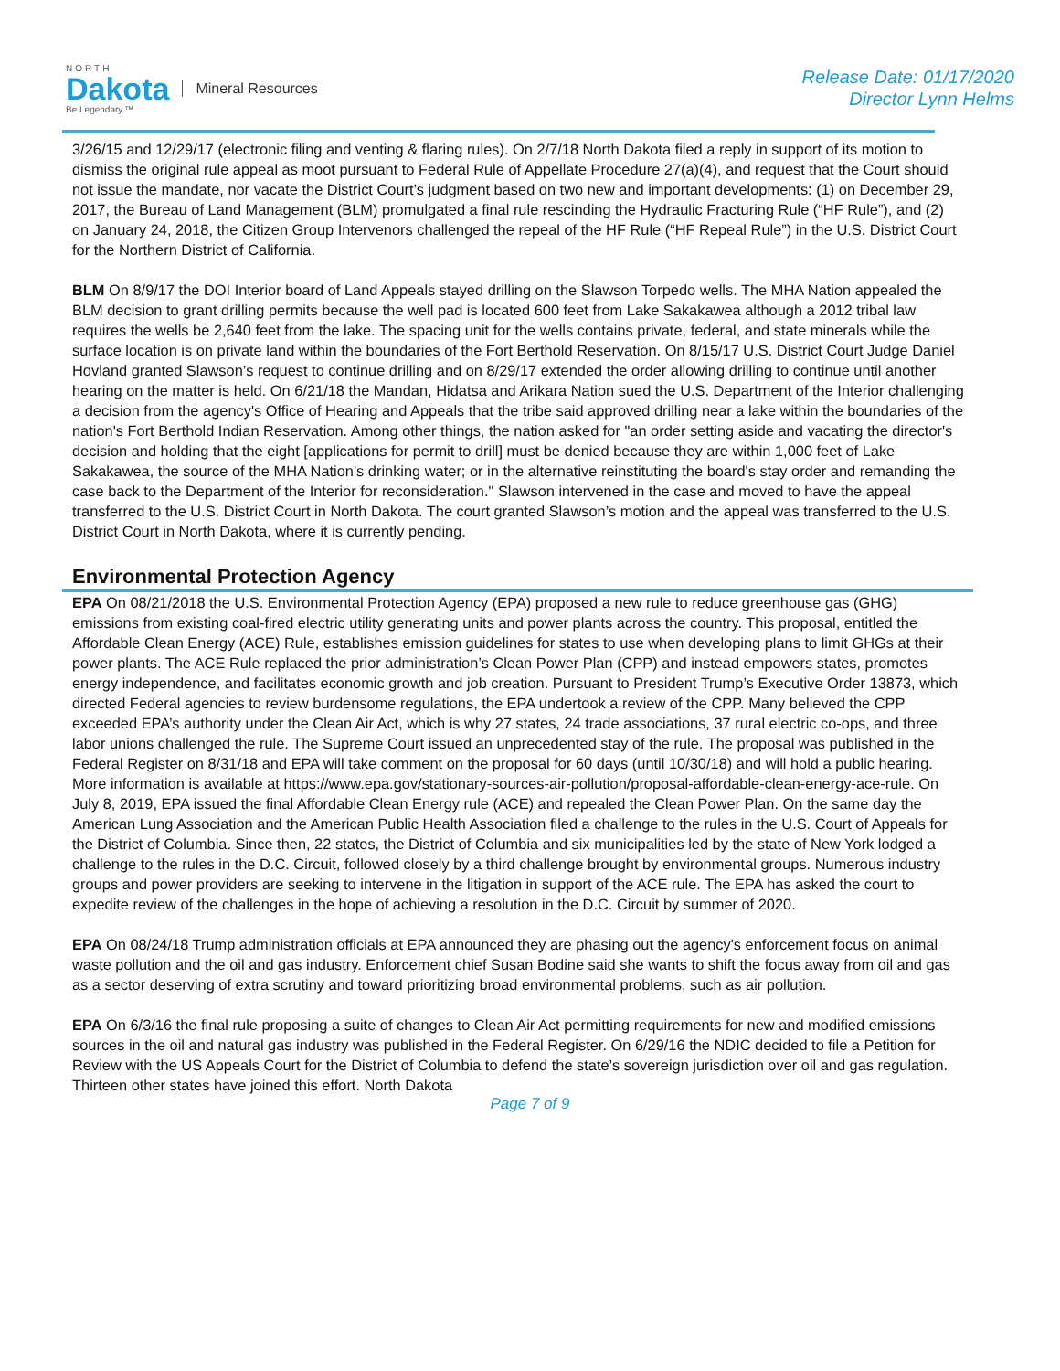NORTH
Dakota
Be Legendary.™
Mineral Resources
Release Date: 01/17/2020
Director Lynn Helms
3/26/15 and 12/29/17 (electronic filing and venting & flaring rules). On 2/7/18 North Dakota filed a reply in support of its motion to dismiss the original rule appeal as moot pursuant to Federal Rule of Appellate Procedure 27(a)(4), and request that the Court should not issue the mandate, nor vacate the District Court’s judgment based on two new and important developments: (1) on December 29, 2017, the Bureau of Land Management (BLM) promulgated a final rule rescinding the Hydraulic Fracturing Rule (“HF Rule”), and (2) on January 24, 2018, the Citizen Group Intervenors challenged the repeal of the HF Rule (“HF Repeal Rule”) in the U.S. District Court for the Northern District of California.
BLM On 8/9/17 the DOI Interior board of Land Appeals stayed drilling on the Slawson Torpedo wells. The MHA Nation appealed the BLM decision to grant drilling permits because the well pad is located 600 feet from Lake Sakakawea although a 2012 tribal law requires the wells be 2,640 feet from the lake. The spacing unit for the wells contains private, federal, and state minerals while the surface location is on private land within the boundaries of the Fort Berthold Reservation. On 8/15/17 U.S. District Court Judge Daniel Hovland granted Slawson’s request to continue drilling and on 8/29/17 extended the order allowing drilling to continue until another hearing on the matter is held. On 6/21/18 the Mandan, Hidatsa and Arikara Nation sued the U.S. Department of the Interior challenging a decision from the agency's Office of Hearing and Appeals that the tribe said approved drilling near a lake within the boundaries of the nation's Fort Berthold Indian Reservation. Among other things, the nation asked for "an order setting aside and vacating the director's decision and holding that the eight [applications for permit to drill] must be denied because they are within 1,000 feet of Lake Sakakawea, the source of the MHA Nation's drinking water; or in the alternative reinstituting the board's stay order and remanding the case back to the Department of the Interior for reconsideration." Slawson intervened in the case and moved to have the appeal transferred to the U.S. District Court in North Dakota. The court granted Slawson’s motion and the appeal was transferred to the U.S. District Court in North Dakota, where it is currently pending.
Environmental Protection Agency
EPA On 08/21/2018 the U.S. Environmental Protection Agency (EPA) proposed a new rule to reduce greenhouse gas (GHG) emissions from existing coal-fired electric utility generating units and power plants across the country. This proposal, entitled the Affordable Clean Energy (ACE) Rule, establishes emission guidelines for states to use when developing plans to limit GHGs at their power plants. The ACE Rule replaced the prior administration’s Clean Power Plan (CPP) and instead empowers states, promotes energy independence, and facilitates economic growth and job creation. Pursuant to President Trump’s Executive Order 13873, which directed Federal agencies to review burdensome regulations, the EPA undertook a review of the CPP. Many believed the CPP exceeded EPA’s authority under the Clean Air Act, which is why 27 states, 24 trade associations, 37 rural electric co-ops, and three labor unions challenged the rule. The Supreme Court issued an unprecedented stay of the rule. The proposal was published in the Federal Register on 8/31/18 and EPA will take comment on the proposal for 60 days (until 10/30/18) and will hold a public hearing. More information is available at https://www.epa.gov/stationary-sources-air-pollution/proposal-affordable-clean-energy-ace-rule. On July 8, 2019, EPA issued the final Affordable Clean Energy rule (ACE) and repealed the Clean Power Plan. On the same day the American Lung Association and the American Public Health Association filed a challenge to the rules in the U.S. Court of Appeals for the District of Columbia. Since then, 22 states, the District of Columbia and six municipalities led by the state of New York lodged a challenge to the rules in the D.C. Circuit, followed closely by a third challenge brought by environmental groups. Numerous industry groups and power providers are seeking to intervene in the litigation in support of the ACE rule. The EPA has asked the court to expedite review of the challenges in the hope of achieving a resolution in the D.C. Circuit by summer of 2020.
EPA On 08/24/18 Trump administration officials at EPA announced they are phasing out the agency's enforcement focus on animal waste pollution and the oil and gas industry. Enforcement chief Susan Bodine said she wants to shift the focus away from oil and gas as a sector deserving of extra scrutiny and toward prioritizing broad environmental problems, such as air pollution.
EPA On 6/3/16 the final rule proposing a suite of changes to Clean Air Act permitting requirements for new and modified emissions sources in the oil and natural gas industry was published in the Federal Register. On 6/29/16 the NDIC decided to file a Petition for Review with the US Appeals Court for the District of Columbia to defend the state’s sovereign jurisdiction over oil and gas regulation. Thirteen other states have joined this effort. North Dakota
Page 7 of 9